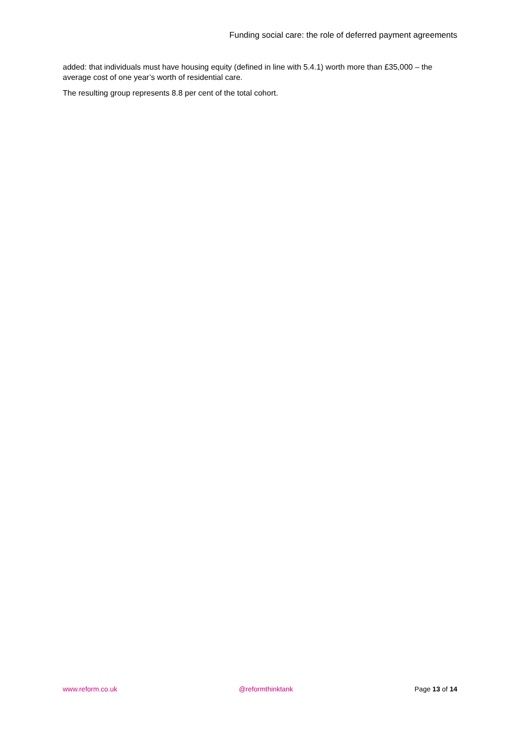Funding social care: the role of deferred payment agreements
added: that individuals must have housing equity (defined in line with 5.4.1) worth more than £35,000 – the average cost of one year’s worth of residential care.
The resulting group represents 8.8 per cent of the total cohort.
www.reform.co.uk @reformthinktank Page 13 of 14